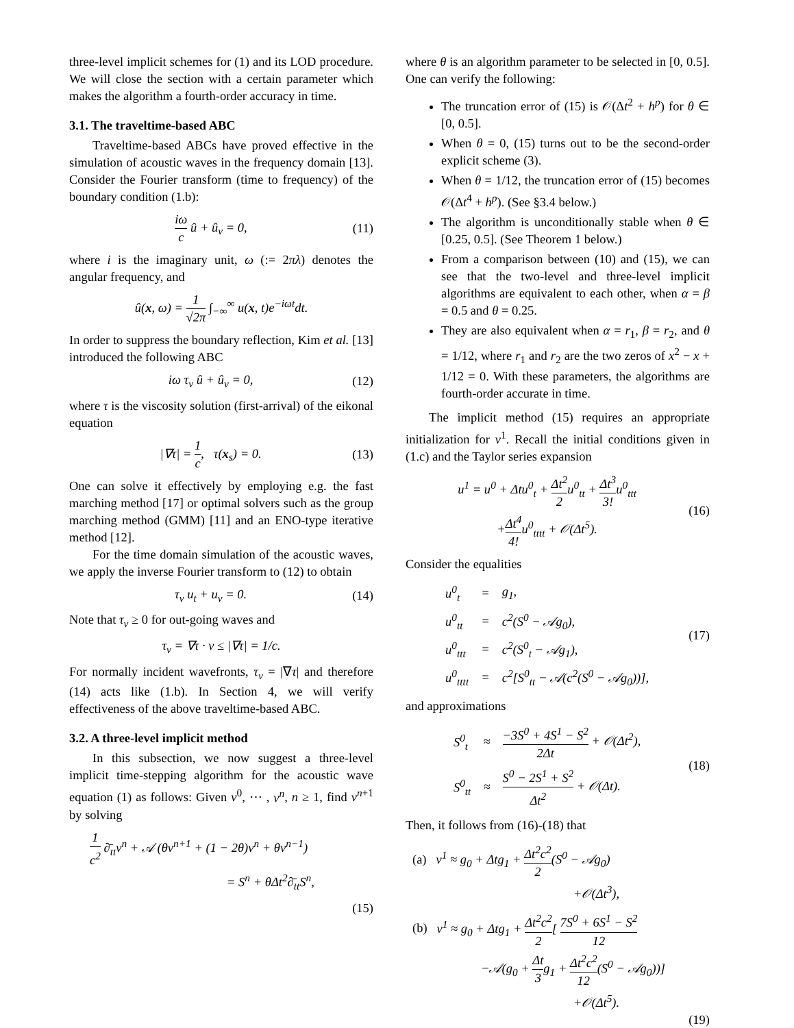three-level implicit schemes for (1) and its LOD procedure. We will close the section with a certain parameter which makes the algorithm a fourth-order accuracy in time.
3.1. The traveltime-based ABC
Traveltime-based ABCs have proved effective in the simulation of acoustic waves in the frequency domain [13]. Consider the Fourier transform (time to frequency) of the boundary condition (1.b):
iω c û + û<sub>ν</sub> = 0, (11)
where i is the imaginary unit, ω (:= 2πλ) denotes the angular frequency, and
û(x, ω) = 1 √2π ∫<sub>−∞</sub><sup>∞</sup> u(x, t)e<sup>−iωt</sup>dt.
In order to suppress the boundary reflection, Kim et al. [13] introduced the following ABC
iω τ<sub>ν</sub> û + û<sub>ν</sub> = 0, (12)
where τ is the viscosity solution (first-arrival) of the eikonal equation
|∇τ| = 1 c, τ(x<sub>s</sub>) = 0. (13)
One can solve it effectively by employing e.g. the fast marching method [17] or optimal solvers such as the group marching method (GMM) [11] and an ENO-type iterative method [12].
For the time domain simulation of the acoustic waves, we apply the inverse Fourier transform to (12) to obtain
τ<sub>ν</sub> u<sub>t</sub> + u<sub>ν</sub> = 0. (14)
Note that τ<sub>ν</sub> ≥ 0 for out-going waves and
τ<sub>ν</sub> = ∇τ · ν ≤ |∇τ| = 1/c.
For normally incident wavefronts, τ<sub>ν</sub> = |∇τ| and therefore (14) acts like (1.b). In Section 4, we will verify effectiveness of the above traveltime-based ABC.
3.2. A three-level implicit method
In this subsection, we now suggest a three-level implicit time-stepping algorithm for the acoustic wave equation (1) as follows: Given v<sup>0</sup>, ⋯ , v<sup>n</sup>, n ≥ 1, find v<sup>n+1</sup> by solving
1 c<sup>2</sup> ∂̄<sub>tt</sub>v<sup>n</sup> + 𝒜 (θv<sup>n+1</sup> + (1 − 2θ)v<sup>n</sup> + θv<sup>n−1</sup>)
= S<sup>n</sup> + θΔt<sup>2</sup>∂̄<sub>tt</sub>S<sup>n</sup>,
(15)
where θ is an algorithm parameter to be selected in [0, 0.5]. One can verify the following:
The truncation error of (15) is 𝒪(Δt<sup>2</sup> + h<sup>p</sup>) for θ ∈ [0, 0.5].
When θ = 0, (15) turns out to be the second-order explicit scheme (3).
When θ = 1/12, the truncation error of (15) becomes 𝒪(Δt<sup>4</sup> + h<sup>p</sup>). (See §3.4 below.)
The algorithm is unconditionally stable when θ ∈ [0.25, 0.5]. (See Theorem 1 below.)
From a comparison between (10) and (15), we can see that the two-level and three-level implicit algorithms are equivalent to each other, when α = β = 0.5 and θ = 0.25.
They are also equivalent when α = r<sub>1</sub>, β = r<sub>2</sub>, and θ = 1/12, where r<sub>1</sub> and r<sub>2</sub> are the two zeros of x<sup>2</sup> − x + 1/12 = 0. With these parameters, the algorithms are fourth-order accurate in time.
The implicit method (15) requires an appropriate initialization for v<sup>1</sup>. Recall the initial conditions given in (1.c) and the Taylor series expansion
u<sup>1</sup> = u<sup>0</sup> + Δtu<sup>0</sup><sub>t</sub> + Δt<sup>2</sup> 2u<sup>0</sup><sub>tt</sub> + Δt<sup>3</sup> 3!u<sup>0</sup><sub>ttt</sub>
+Δt<sup>4</sup> 4!u<sup>0</sup><sub>tttt</sub> + 𝒪(Δt<sup>5</sup>). (16)
Consider the equalities
| u<sup>0</sup><sub>t</sub> | = | g<sub>1</sub>, |
| u<sup>0</sup><sub>tt</sub> | = | c<sup>2</sup>(S<sup>0</sup> − 𝒜g<sub>0</sub>), |
| u<sup>0</sup><sub>ttt</sub> | = | c<sup>2</sup>(S<sup>0</sup><sub>t</sub> − 𝒜g<sub>1</sub>), |
| u<sup>0</sup><sub>tttt</sub> | = | c<sup>2</sup>[S<sup>0</sup><sub>tt</sub> − 𝒜(c<sup>2</sup>(S<sup>0</sup> − 𝒜g<sub>0</sub>))], |
(17)
and approximations
| S<sup>0</sup><sub>t</sub> | ≈ | −3S<sup>0</sup> + 4S<sup>1</sup> − S<sup>2</sup> 2Δt + 𝒪(Δt<sup>2</sup>), |
| S<sup>0</sup><sub>tt</sub> | ≈ | S<sup>0</sup> − 2S<sup>1</sup> + S<sup>2</sup> Δt<sup>2</sup> + 𝒪(Δt). |
(18)
Then, it follows from (16)-(18) that
(a) v<sup>1</sup> ≈ g<sub>0</sub> + Δtg<sub>1</sub> + Δt<sup>2</sup>c<sup>2</sup> 2(S<sup>0</sup> − 𝒜g<sub>0</sub>)
+𝒪(Δt<sup>3</sup>),
(b) v<sup>1</sup> ≈ g<sub>0</sub> + Δtg<sub>1</sub> + Δt<sup>2</sup>c<sup>2</sup> 2[ 7S<sup>0</sup> + 6S<sup>1</sup> − S<sup>2</sup> 12
−𝒜(g<sub>0</sub> + Δt 3g<sub>1</sub> + Δt<sup>2</sup>c<sup>2</sup> 12(S<sup>0</sup> − 𝒜g<sub>0</sub>))]
+𝒪(Δt<sup>5</sup>).
(19)